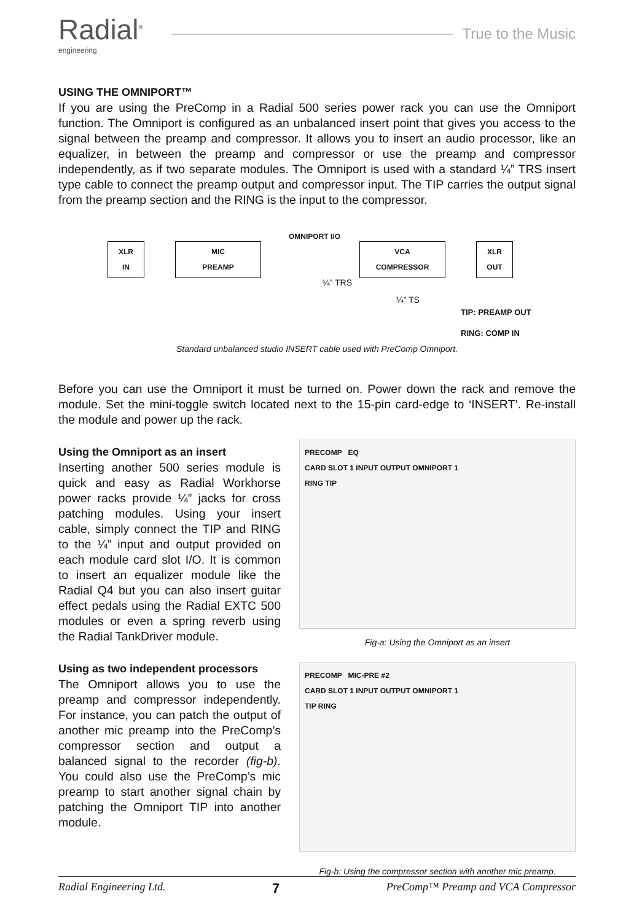Radial<sup>®</sup>
engineering
True to the Music
USING THE OMNIPORT™
If you are using the PreComp in a Radial 500 series power rack you can use the Omniport function. The Omniport is configured as an unbalanced insert point that gives you access to the signal between the preamp and compressor. It allows you to insert an audio processor, like an equalizer, in between the preamp and compressor or use the preamp and compressor independently, as if two separate modules. The Omniport is used with a standard ¼” TRS insert type cable to connect the preamp output and compressor input. The TIP carries the output signal from the preamp section and the RING is the input to the compressor.
XLR
IN
MIC
PREAMP
OMNIPORT I/O
VCA
COMPRESSOR
XLR
OUT
¼” TRS
¼” TS
TIP: PREAMP OUT
RING: COMP IN
Standard unbalanced studio INSERT cable used with PreComp Omniport.
Before you can use the Omniport it must be turned on. Power down the rack and remove the module. Set the mini-toggle switch located next to the 15-pin card-edge to ‘INSERT’. Re-install the module and power up the rack.
Using the Omniport as an insert
Inserting another 500 series module is quick and easy as Radial Workhorse power racks provide ¼” jacks for cross patching modules. Using your insert cable, simply connect the TIP and RING to the ¼” input and output provided on each module card slot I/O. It is common to insert an equalizer module like the Radial Q4 but you can also insert guitar effect pedals using the Radial EXTC 500 modules or even a spring reverb using the Radial TankDriver module.
Using as two independent processors
The Omniport allows you to use the preamp and compressor independently. For instance, you can patch the output of another mic preamp into the PreComp’s compressor section and output a balanced signal to the recorder (fig-b). You could also use the PreComp’s mic preamp to start another signal chain by patching the Omniport TIP into another module.
PRECOMP EQ
CARD SLOT 1 INPUT OUTPUT OMNIPORT 1
RING TIP
Fig-a: Using the Omniport as an insert
PRECOMP MIC-PRE #2
CARD SLOT 1 INPUT OUTPUT OMNIPORT 1
TIP RING
Fig-b: Using the compressor section with another mic preamp.
Radial Engineering Ltd. 7 PreComp™ Preamp and VCA Compressor